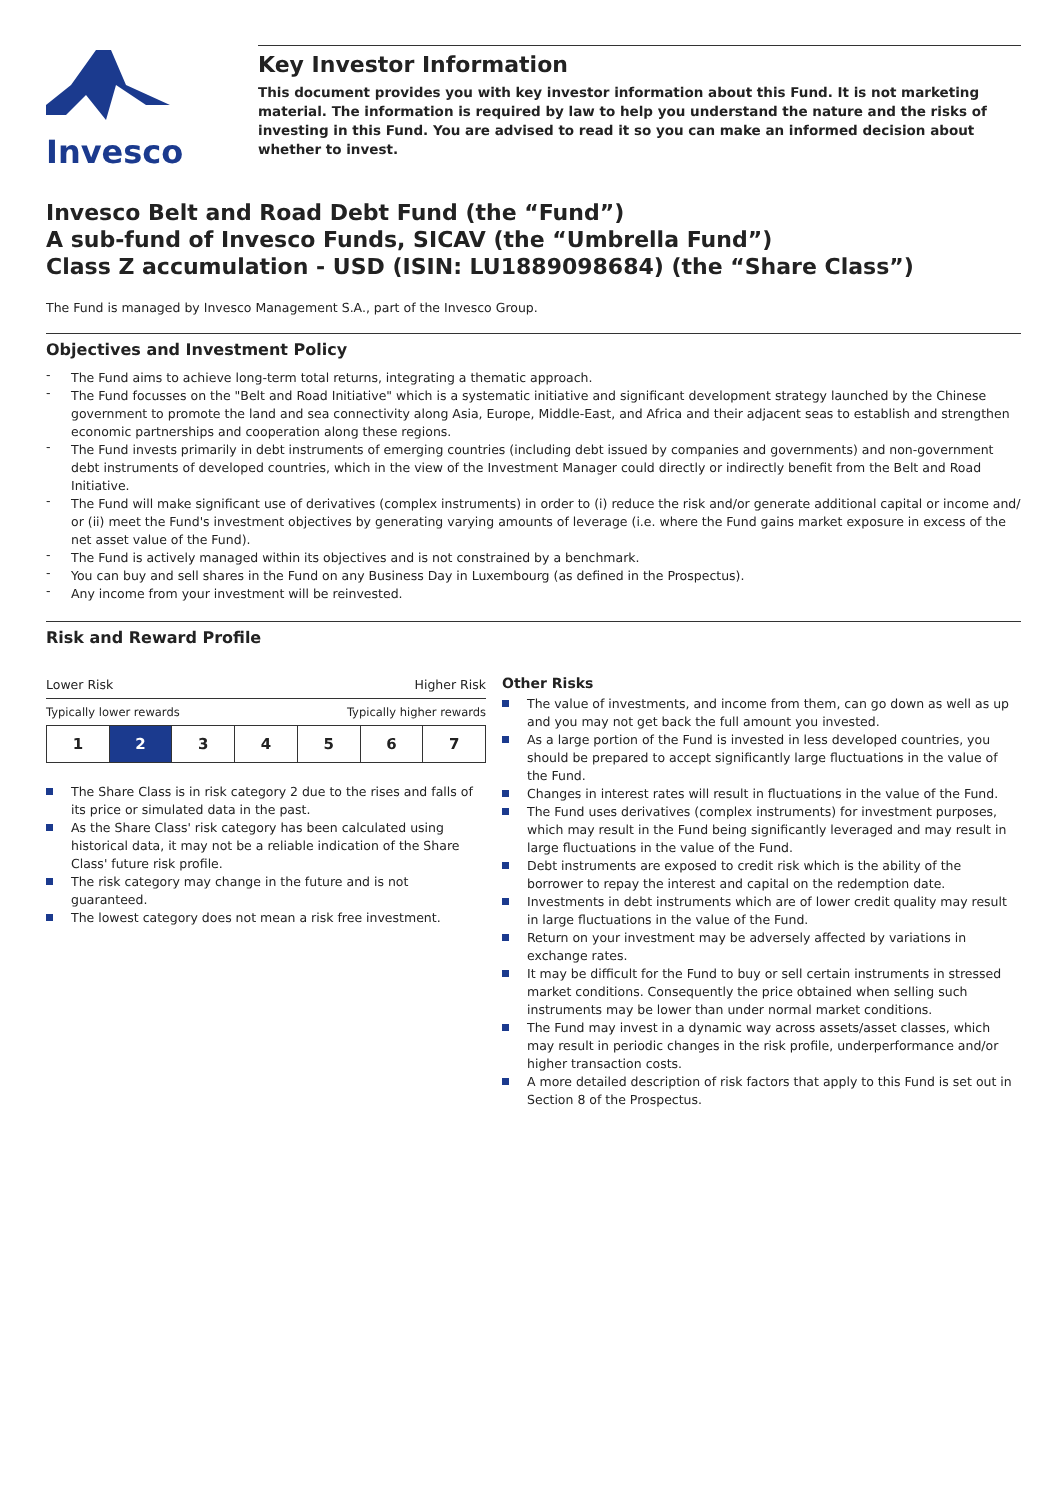Invesco
Key Investor Information
This document provides you with key investor information about this Fund. It is not marketing material. The information is required by law to help you understand the nature and the risks of investing in this Fund. You are advised to read it so you can make an informed decision about whether to invest.
Invesco Belt and Road Debt Fund (the “Fund”)
A sub-fund of Invesco Funds, SICAV (the “Umbrella Fund”)
Class Z accumulation - USD (ISIN: LU1889098684) (the “Share Class”)
The Fund is managed by Invesco Management S.A., part of the Invesco Group.
Objectives and Investment Policy
The Fund aims to achieve long-term total returns, integrating a thematic approach.
The Fund focusses on the "Belt and Road Initiative" which is a systematic initiative and significant development strategy launched by the Chinese government to promote the land and sea connectivity along Asia, Europe, Middle-East, and Africa and their adjacent seas to establish and strengthen economic partnerships and cooperation along these regions.
The Fund invests primarily in debt instruments of emerging countries (including debt issued by companies and governments) and non-government debt instruments of developed countries, which in the view of the Investment Manager could directly or indirectly benefit from the Belt and Road Initiative.
The Fund will make significant use of derivatives (complex instruments) in order to (i) reduce the risk and/or generate additional capital or income and/ or (ii) meet the Fund's investment objectives by generating varying amounts of leverage (i.e. where the Fund gains market exposure in excess of the net asset value of the Fund).
The Fund is actively managed within its objectives and is not constrained by a benchmark.
You can buy and sell shares in the Fund on any Business Day in Luxembourg (as defined in the Prospectus).
Any income from your investment will be reinvested.
Risk and Reward Profile
Lower Risk Higher Risk
Typically lower rewards Typically higher rewards
| 1 | 2 | 3 | 4 | 5 | 6 | 7 |
The Share Class is in risk category 2 due to the rises and falls of its price or simulated data in the past.
As the Share Class' risk category has been calculated using historical data, it may not be a reliable indication of the Share Class' future risk profile.
The risk category may change in the future and is not guaranteed.
The lowest category does not mean a risk free investment.
Other Risks
The value of investments, and income from them, can go down as well as up and you may not get back the full amount you invested.
As a large portion of the Fund is invested in less developed countries, you should be prepared to accept significantly large fluctuations in the value of the Fund.
Changes in interest rates will result in fluctuations in the value of the Fund.
The Fund uses derivatives (complex instruments) for investment purposes, which may result in the Fund being significantly leveraged and may result in large fluctuations in the value of the Fund.
Debt instruments are exposed to credit risk which is the ability of the borrower to repay the interest and capital on the redemption date.
Investments in debt instruments which are of lower credit quality may result in large fluctuations in the value of the Fund.
Return on your investment may be adversely affected by variations in exchange rates.
It may be difficult for the Fund to buy or sell certain instruments in stressed market conditions. Consequently the price obtained when selling such instruments may be lower than under normal market conditions.
The Fund may invest in a dynamic way across assets/asset classes, which may result in periodic changes in the risk profile, underperformance and/or higher transaction costs.
A more detailed description of risk factors that apply to this Fund is set out in Section 8 of the Prospectus.